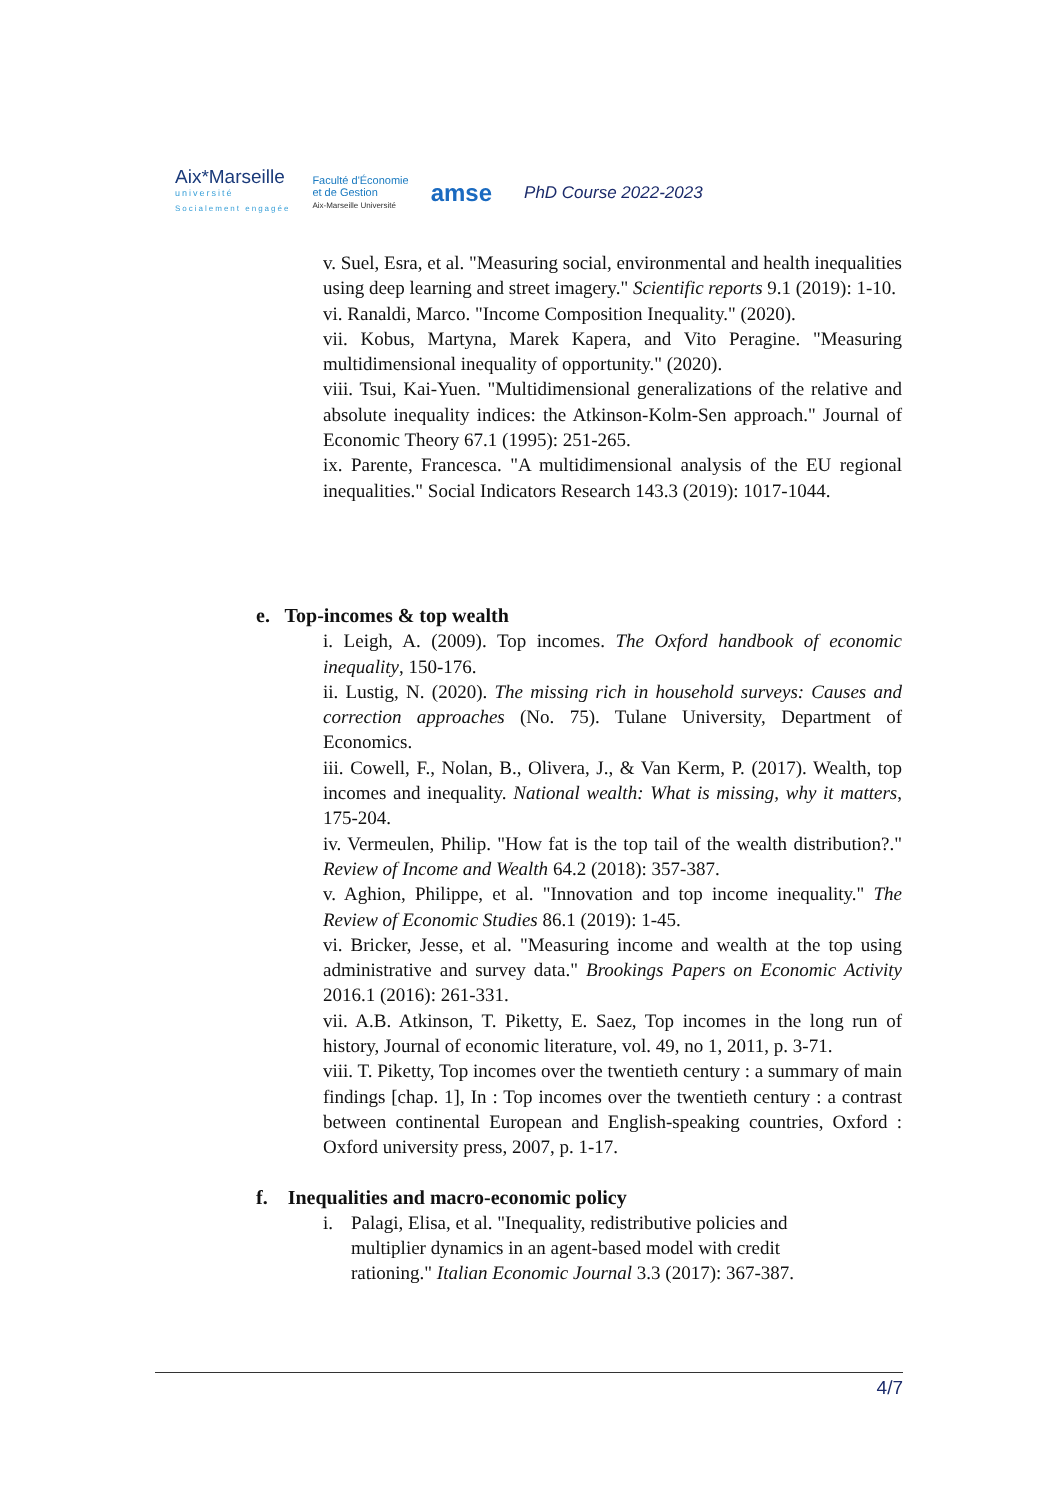Aix*Marseille
université
Socialement engagée
Faculté d'Économie
et de Gestion
Aix-Marseille Université
amse
PhD Course 2022-2023
v. Suel, Esra, et al. "Measuring social, environmental and health inequalities using deep learning and street imagery." Scientific reports 9.1 (2019): 1-10.
vi. Ranaldi, Marco. "Income Composition Inequality." (2020).
vii. Kobus, Martyna, Marek Kapera, and Vito Peragine. "Measuring multidimensional inequality of opportunity." (2020).
viii. Tsui, Kai-Yuen. "Multidimensional generalizations of the relative and absolute inequality indices: the Atkinson-Kolm-Sen approach." Journal of Economic Theory 67.1 (1995): 251-265.
ix. Parente, Francesca. "A multidimensional analysis of the EU regional inequalities." Social Indicators Research 143.3 (2019): 1017-1044.
e. Top-incomes & top wealth
i. Leigh, A. (2009). Top incomes. The Oxford handbook of economic inequality, 150-176.
ii. Lustig, N. (2020). The missing rich in household surveys: Causes and correction approaches (No. 75). Tulane University, Department of Economics.
iii. Cowell, F., Nolan, B., Olivera, J., & Van Kerm, P. (2017). Wealth, top incomes and inequality. National wealth: What is missing, why it matters, 175-204.
iv. Vermeulen, Philip. "How fat is the top tail of the wealth distribution?." Review of Income and Wealth 64.2 (2018): 357-387.
v. Aghion, Philippe, et al. "Innovation and top income inequality." The Review of Economic Studies 86.1 (2019): 1-45.
vi. Bricker, Jesse, et al. "Measuring income and wealth at the top using administrative and survey data." Brookings Papers on Economic Activity 2016.1 (2016): 261-331.
vii. A.B. Atkinson, T. Piketty, E. Saez, Top incomes in the long run of history, Journal of economic literature, vol. 49, no 1, 2011, p. 3-71.
viii. T. Piketty, Top incomes over the twentieth century : a summary of main findings [chap. 1], In : Top incomes over the twentieth century : a contrast between continental European and English-speaking countries, Oxford : Oxford university press, 2007, p. 1-17.
f. Inequalities and macro-economic policy
i. Palagi, Elisa, et al. "Inequality, redistributive policies and
multiplier dynamics in an agent-based model with credit
rationing." Italian Economic Journal 3.3 (2017): 367-387.
4/7